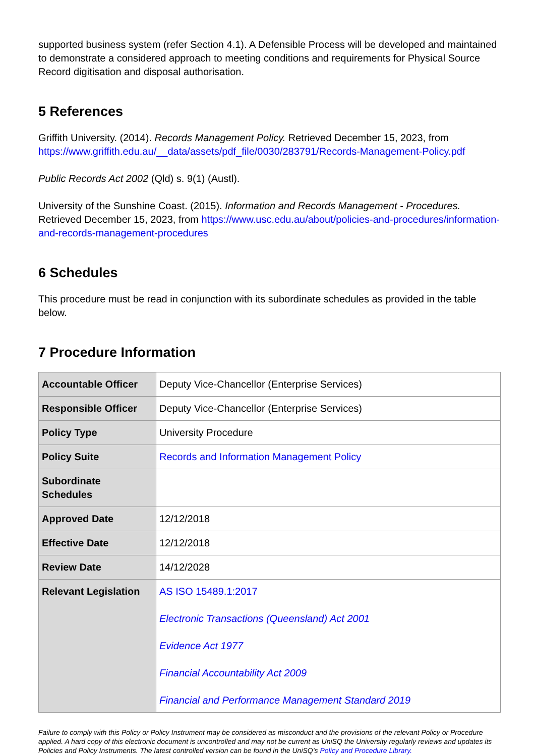supported business system (refer Section 4.1). A Defensible Process will be developed and maintained to demonstrate a considered approach to meeting conditions and requirements for Physical Source Record digitisation and disposal authorisation.
5 References
Griffith University. (2014). Records Management Policy. Retrieved December 15, 2023, from https://www.griffith.edu.au/__data/assets/pdf_file/0030/283791/Records-Management-Policy.pdf
Public Records Act 2002 (Qld) s. 9(1) (Austl).
University of the Sunshine Coast. (2015). Information and Records Management - Procedures. Retrieved December 15, 2023, from https://www.usc.edu.au/about/policies-and-procedures/information-and-records-management-procedures
6 Schedules
This procedure must be read in conjunction with its subordinate schedules as provided in the table below.
7 Procedure Information
| Accountable Officer | Deputy Vice-Chancellor (Enterprise Services) |
| Responsible Officer | Deputy Vice-Chancellor (Enterprise Services) |
| Policy Type | University Procedure |
| Policy Suite | Records and Information Management Policy |
| Subordinate Schedules | |
| Approved Date | 12/12/2018 |
| Effective Date | 12/12/2018 |
| Review Date | 14/12/2028 |
| Relevant Legislation | AS ISO 15489.1:2017 Electronic Transactions (Queensland) Act 2001 Evidence Act 1977 Financial Accountability Act 2009 Financial and Performance Management Standard 2019 |
Failure to comply with this Policy or Policy Instrument may be considered as misconduct and the provisions of the relevant Policy or Procedure applied. A hard copy of this electronic document is uncontrolled and may not be current as UniSQ the University regularly reviews and updates its Policies and Policy Instruments. The latest controlled version can be found in the UniSQ’s Policy and Procedure Library.